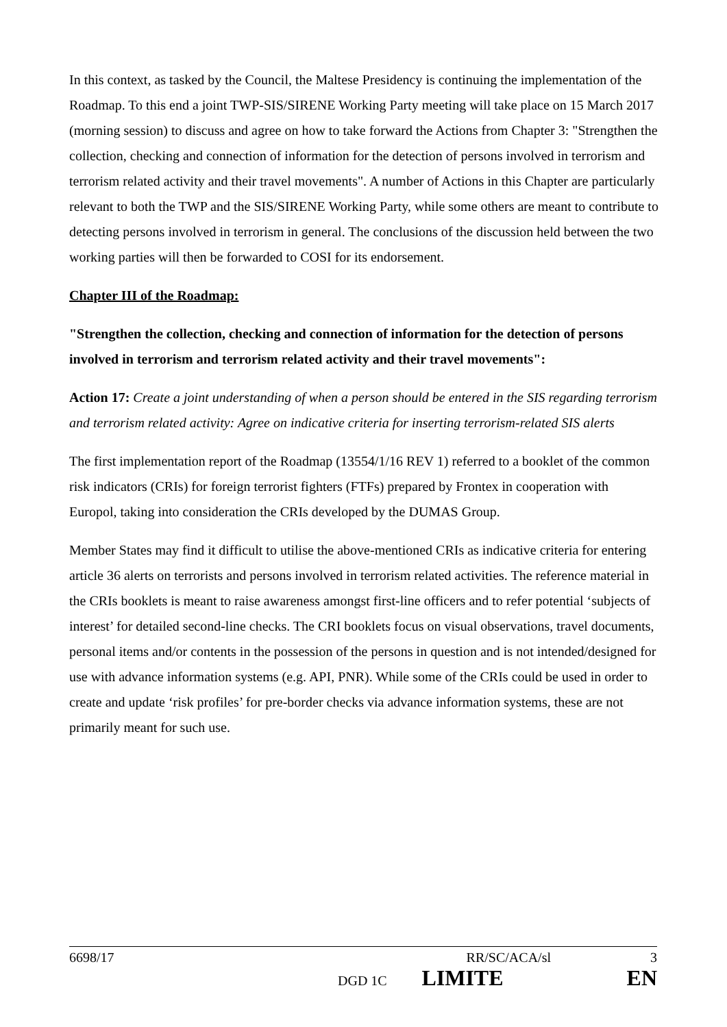In this context, as tasked by the Council, the Maltese Presidency is continuing the implementation of the Roadmap. To this end a joint TWP-SIS/SIRENE Working Party meeting will take place on 15 March 2017 (morning session) to discuss and agree on how to take forward the Actions from Chapter 3: "Strengthen the collection, checking and connection of information for the detection of persons involved in terrorism and terrorism related activity and their travel movements". A number of Actions in this Chapter are particularly relevant to both the TWP and the SIS/SIRENE Working Party, while some others are meant to contribute to detecting persons involved in terrorism in general. The conclusions of the discussion held between the two working parties will then be forwarded to COSI for its endorsement.
Chapter III of the Roadmap:
"Strengthen the collection, checking and connection of information for the detection of persons involved in terrorism and terrorism related activity and their travel movements":
Action 17: Create a joint understanding of when a person should be entered in the SIS regarding terrorism and terrorism related activity: Agree on indicative criteria for inserting terrorism-related SIS alerts
The first implementation report of the Roadmap (13554/1/16 REV 1) referred to a booklet of the common risk indicators (CRIs) for foreign terrorist fighters (FTFs) prepared by Frontex in cooperation with Europol, taking into consideration the CRIs developed by the DUMAS Group.
Member States may find it difficult to utilise the above-mentioned CRIs as indicative criteria for entering article 36 alerts on terrorists and persons involved in terrorism related activities. The reference material in the CRIs booklets is meant to raise awareness amongst first-line officers and to refer potential ‘subjects of interest’ for detailed second-line checks. The CRI booklets focus on visual observations, travel documents, personal items and/or contents in the possession of the persons in question and is not intended/designed for use with advance information systems (e.g. API, PNR). While some of the CRIs could be used in order to create and update ‘risk profiles’ for pre-border checks via advance information systems, these are not primarily meant for such use.
6698/17 RR/SC/ACA/sl 3
DGD 1C LIMITE EN